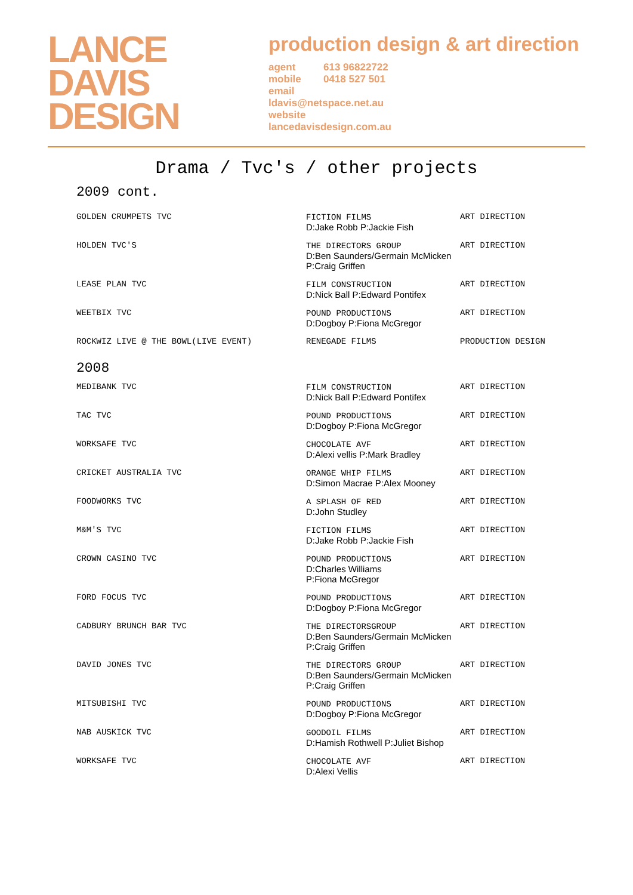LANCE
DAVIS
DESIGN
production design & art direction
agent 613 96822722
mobile 0418 527 501
email
ldavis@netspace.net.au
website
lancedavisdesign.com.au
Drama / Tvc's / other projects
2009 cont.
| GOLDEN CRUMPETS TVC | FICTION FILMS D:Jake Robb P:Jackie Fish | ART DIRECTION |
| HOLDEN TVC'S | THE DIRECTORS GROUP D:Ben Saunders/Germain McMicken P:Craig Griffen | ART DIRECTION |
| LEASE PLAN TVC | FILM CONSTRUCTION D:Nick Ball P:Edward Pontifex | ART DIRECTION |
| WEETBIX TVC | POUND PRODUCTIONS D:Dogboy P:Fiona McGregor | ART DIRECTION |
| ROCKWIZ LIVE @ THE BOWL(LIVE EVENT) | RENEGADE FILMS | PRODUCTION DESIGN |
2008
| MEDIBANK TVC | FILM CONSTRUCTION D:Nick Ball P:Edward Pontifex | ART DIRECTION |
| TAC TVC | POUND PRODUCTIONS D:Dogboy P:Fiona McGregor | ART DIRECTION |
| WORKSAFE TVC | CHOCOLATE AVF D:Alexi vellis P:Mark Bradley | ART DIRECTION |
| CRICKET AUSTRALIA TVC | ORANGE WHIP FILMS D:Simon Macrae P:Alex Mooney | ART DIRECTION |
| FOODWORKS TVC | A SPLASH OF RED D:John Studley | ART DIRECTION |
| M&M'S TVC | FICTION FILMS D:Jake Robb P:Jackie Fish | ART DIRECTION |
| CROWN CASINO TVC | POUND PRODUCTIONS D:Charles Williams P:Fiona McGregor | ART DIRECTION |
| FORD FOCUS TVC | POUND PRODUCTIONS D:Dogboy P:Fiona McGregor | ART DIRECTION |
| CADBURY BRUNCH BAR TVC | THE DIRECTORSGROUP D:Ben Saunders/Germain McMicken P:Craig Griffen | ART DIRECTION |
| DAVID JONES TVC | THE DIRECTORS GROUP D:Ben Saunders/Germain McMicken P:Craig Griffen | ART DIRECTION |
| MITSUBISHI TVC | POUND PRODUCTIONS D:Dogboy P:Fiona McGregor | ART DIRECTION |
| NAB AUSKICK TVC | GOODOIL FILMS D:Hamish Rothwell P:Juliet Bishop | ART DIRECTION |
| WORKSAFE TVC | CHOCOLATE AVF D:Alexi Vellis | ART DIRECTION |